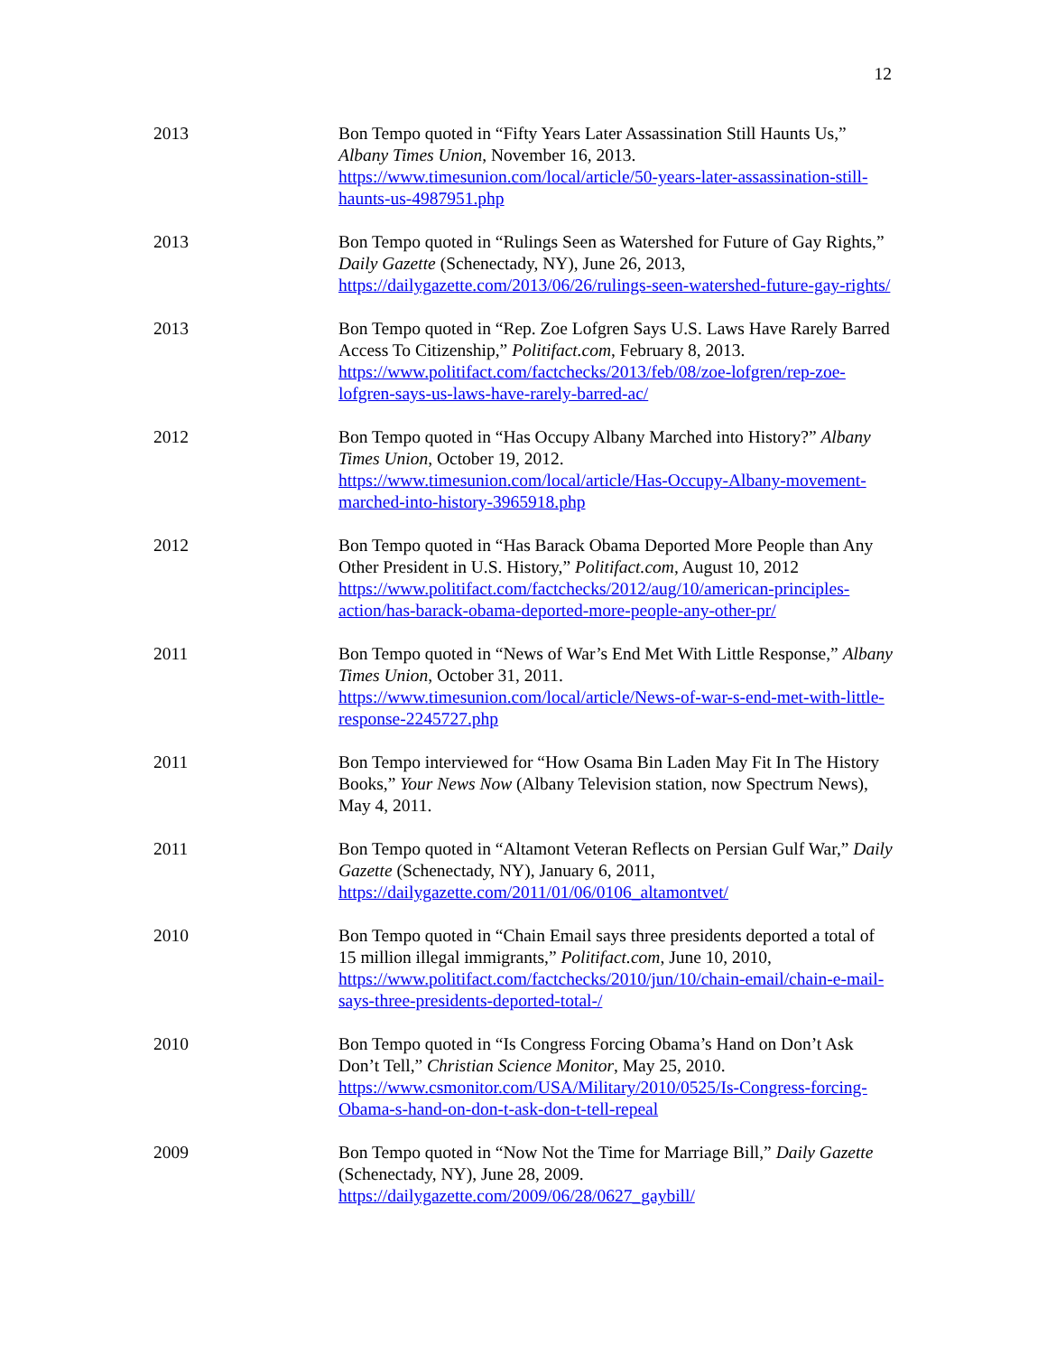12
2013 Bon Tempo quoted in “Fifty Years Later Assassination Still Haunts Us,” Albany Times Union, November 16, 2013.
https://www.timesunion.com/local/article/50-years-later-assassination-still-haunts-us-4987951.php
2013 Bon Tempo quoted in “Rulings Seen as Watershed for Future of Gay Rights,” Daily Gazette (Schenectady, NY), June 26, 2013, https://dailygazette.com/2013/06/26/rulings-seen-watershed-future-gay-rights/
2013 Bon Tempo quoted in “Rep. Zoe Lofgren Says U.S. Laws Have Rarely Barred Access To Citizenship,” Politifact.com, February 8, 2013. https://www.politifact.com/factchecks/2013/feb/08/zoe-lofgren/rep-zoe-lofgren-says-us-laws-have-rarely-barred-ac/
2012 Bon Tempo quoted in “Has Occupy Albany Marched into History?” Albany Times Union, October 19, 2012.
https://www.timesunion.com/local/article/Has-Occupy-Albany-movement-marched-into-history-3965918.php
2012 Bon Tempo quoted in “Has Barack Obama Deported More People than Any Other President in U.S. History,” Politifact.com, August 10, 2012 https://www.politifact.com/factchecks/2012/aug/10/american-principles-action/has-barack-obama-deported-more-people-any-other-pr/
2011 Bon Tempo quoted in “News of War’s End Met With Little Response,” Albany Times Union, October 31, 2011.
https://www.timesunion.com/local/article/News-of-war-s-end-met-with-little-response-2245727.php
2011 Bon Tempo interviewed for “How Osama Bin Laden May Fit In The History Books,” Your News Now (Albany Television station, now Spectrum News), May 4, 2011.
2011 Bon Tempo quoted in “Altamont Veteran Reflects on Persian Gulf War,” Daily Gazette (Schenectady, NY), January 6, 2011,
https://dailygazette.com/2011/01/06/0106_altamontvet/
2010 Bon Tempo quoted in “Chain Email says three presidents deported a total of 15 million illegal immigrants,” Politifact.com, June 10, 2010, https://www.politifact.com/factchecks/2010/jun/10/chain-email/chain-e-mail-says-three-presidents-deported-total-/
2010 Bon Tempo quoted in “Is Congress Forcing Obama’s Hand on Don’t Ask Don’t Tell,” Christian Science Monitor, May 25, 2010.
https://www.csmonitor.com/USA/Military/2010/0525/Is-Congress-forcing-Obama-s-hand-on-don-t-ask-don-t-tell-repeal
2009 Bon Tempo quoted in “Now Not the Time for Marriage Bill,” Daily Gazette (Schenectady, NY), June 28, 2009.
https://dailygazette.com/2009/06/28/0627_gaybill/